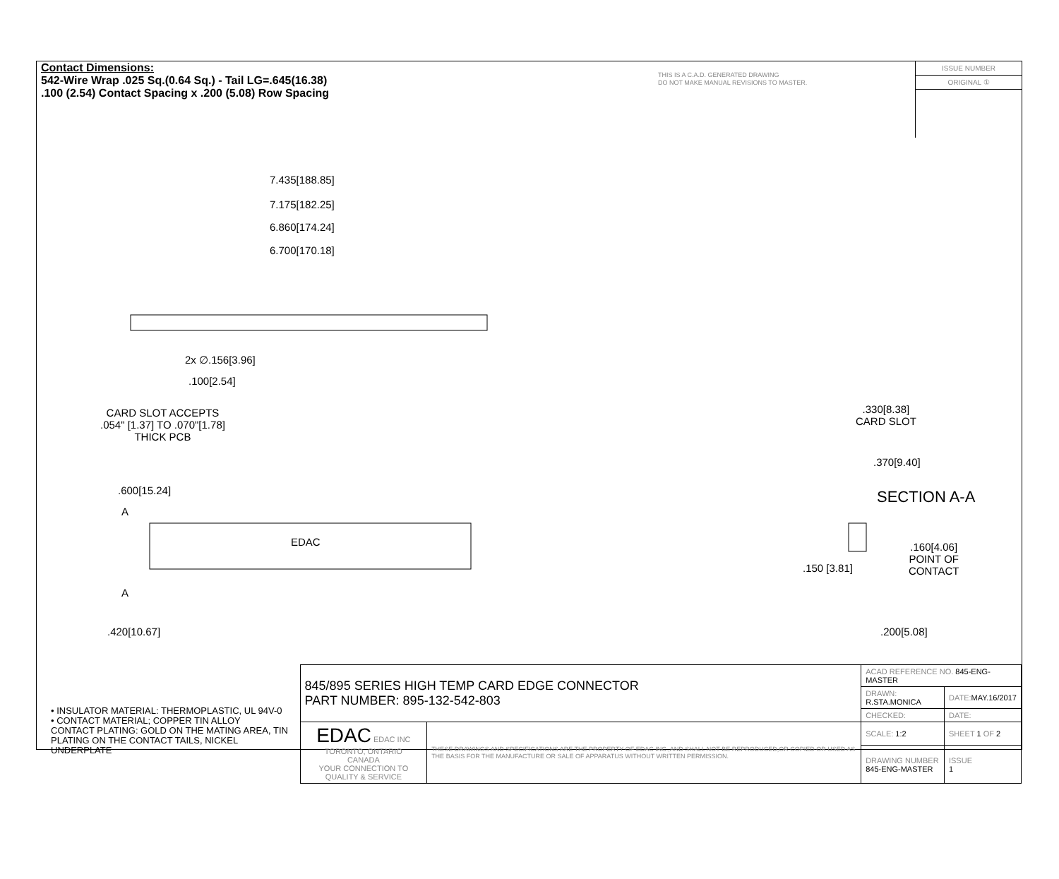Contact Dimensions:
542-Wire Wrap .025 Sq.(0.64 Sq.) - Tail LG=.645(16.38)
.100 (2.54) Contact Spacing x .200 (5.08) Row Spacing
THIS IS A C.A.D. GENERATED DRAWING
DO NOT MAKE MANUAL REVISIONS TO MASTER.
ISSUE NUMBER
ORIGINAL ①
7.435[188.85]
7.175[182.25]
6.860[174.24]
6.700[170.18]
2x ∅.156[3.96]
.100[2.54]
CARD SLOT ACCEPTS
.054" [1.37] TO .070"[1.78]
THICK PCB
.600[15.24]
A
EDAC
A
.420[10.67]
.330[8.38]
CARD SLOT
.370[9.40]
SECTION A-A
.160[4.06]
POINT OF
CONTACT .150 [3.81]
.200[5.08]
• INSULATOR MATERIAL: THERMOPLASTIC, UL 94V-0
• CONTACT MATERIAL; COPPER TIN ALLOY
CONTACT PLATING: GOLD ON THE MATING AREA, TIN PLATING ON THE CONTACT TAILS, NICKEL UNDERPLATE
| 845/895 SERIES HIGH TEMP CARD EDGE CONNECTOR PART NUMBER: 895-132-542-803 | | ACAD REFERENCE NO. 845-ENG-MASTER | | |
| | | DRAWN: R.STA.MONICA | | DATE: MAY.16/2017 |
| | | CHECKED: | | DATE: |
| EDAC EDAC INC TORONTO, ONTARIO CANADA YOUR CONNECTION TO QUALITY & SERVICE | THESE DRAWINGS AND SPECIFICATIONS ARE THE PROPERTY OF EDAC INC.,AND SHALL NOT BE REPRODUCED,OR COPIED OR USED AS THE BASIS FOR THE MANUFACTURE OR SALE OF APPARATUS WITHOUT WRITTEN PERMISSION. | SCALE: 1:2 | SHEET 1 OF 2 | |
| | | DRAWING NUMBER 845-ENG-MASTER | | ISSUE 1 |